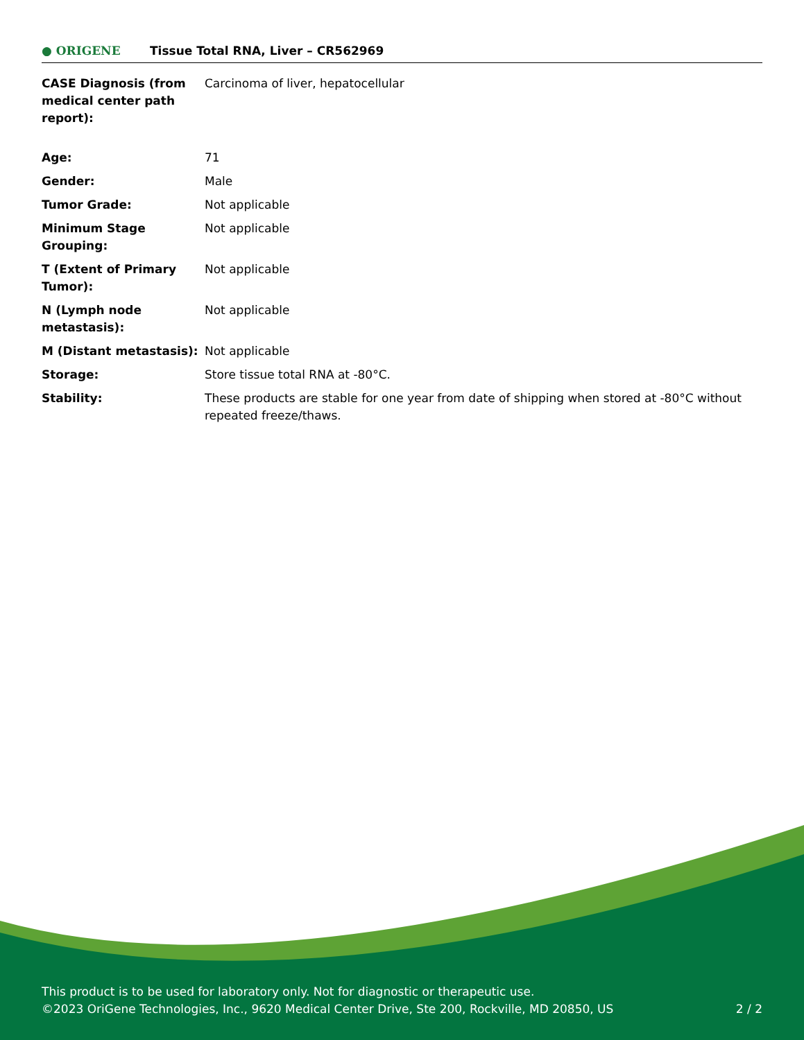● ORIGENE
Tissue Total RNA, Liver – CR562969
| CASE Diagnosis (from medical center path report): | Carcinoma of liver, hepatocellular |
| Age: | 71 |
| Gender: | Male |
| Tumor Grade: | Not applicable |
| Minimum Stage Grouping: | Not applicable |
| T (Extent of Primary Tumor): | Not applicable |
| N (Lymph node metastasis): | Not applicable |
| M (Distant metastasis): | Not applicable |
| Storage: | Store tissue total RNA at -80°C. |
| Stability: | These products are stable for one year from date of shipping when stored at -80°C without repeated freeze/thaws. |
This product is to be used for laboratory only. Not for diagnostic or therapeutic use.
©2023 OriGene Technologies, Inc., 9620 Medical Center Drive, Ste 200, Rockville, MD 20850, US 2 / 2